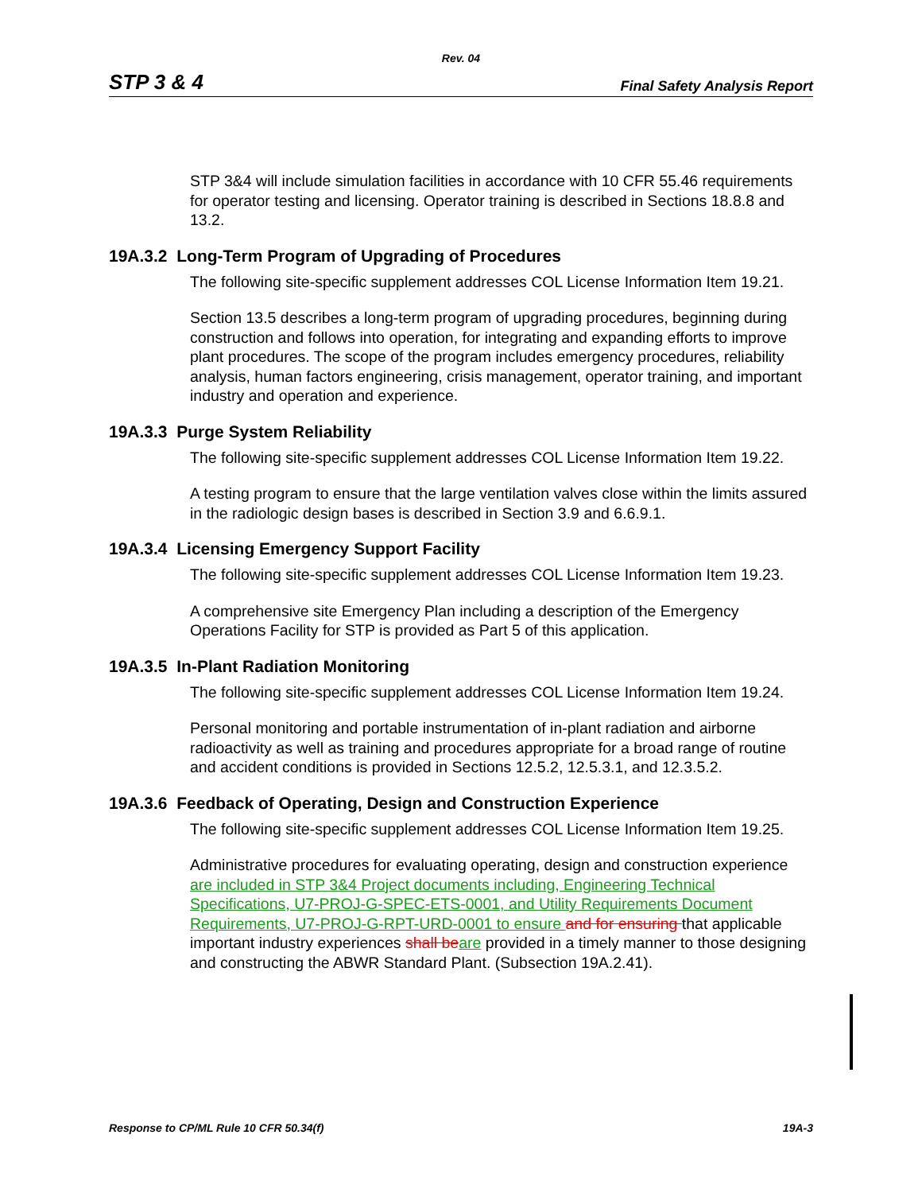Rev. 04
STP 3 & 4 Final Safety Analysis Report
STP 3&4 will include simulation facilities in accordance with 10 CFR 55.46 requirements for operator testing and licensing. Operator training is described in Sections 18.8.8 and 13.2.
19A.3.2 Long-Term Program of Upgrading of Procedures
The following site-specific supplement addresses COL License Information Item 19.21.
Section 13.5 describes a long-term program of upgrading procedures, beginning during construction and follows into operation, for integrating and expanding efforts to improve plant procedures. The scope of the program includes emergency procedures, reliability analysis, human factors engineering, crisis management, operator training, and important industry and operation and experience.
19A.3.3 Purge System Reliability
The following site-specific supplement addresses COL License Information Item 19.22.
A testing program to ensure that the large ventilation valves close within the limits assured in the radiologic design bases is described in Section 3.9 and 6.6.9.1.
19A.3.4 Licensing Emergency Support Facility
The following site-specific supplement addresses COL License Information Item 19.23.
A comprehensive site Emergency Plan including a description of the Emergency Operations Facility for STP is provided as Part 5 of this application.
19A.3.5 In-Plant Radiation Monitoring
The following site-specific supplement addresses COL License Information Item 19.24.
Personal monitoring and portable instrumentation of in-plant radiation and airborne radioactivity as well as training and procedures appropriate for a broad range of routine and accident conditions is provided in Sections 12.5.2, 12.5.3.1, and 12.3.5.2.
19A.3.6 Feedback of Operating, Design and Construction Experience
The following site-specific supplement addresses COL License Information Item 19.25.
Administrative procedures for evaluating operating, design and construction experience are included in STP 3&4 Project documents including, Engineering Technical Specifications, U7-PROJ-G-SPEC-ETS-0001, and Utility Requirements Document Requirements, U7-PROJ-G-RPT-URD-0001 to ensure and for ensuring that applicable important industry experiences shall be are provided in a timely manner to those designing and constructing the ABWR Standard Plant. (Subsection 19A.2.41).
Response to CP/ML Rule 10 CFR 50.34(f) 19A-3